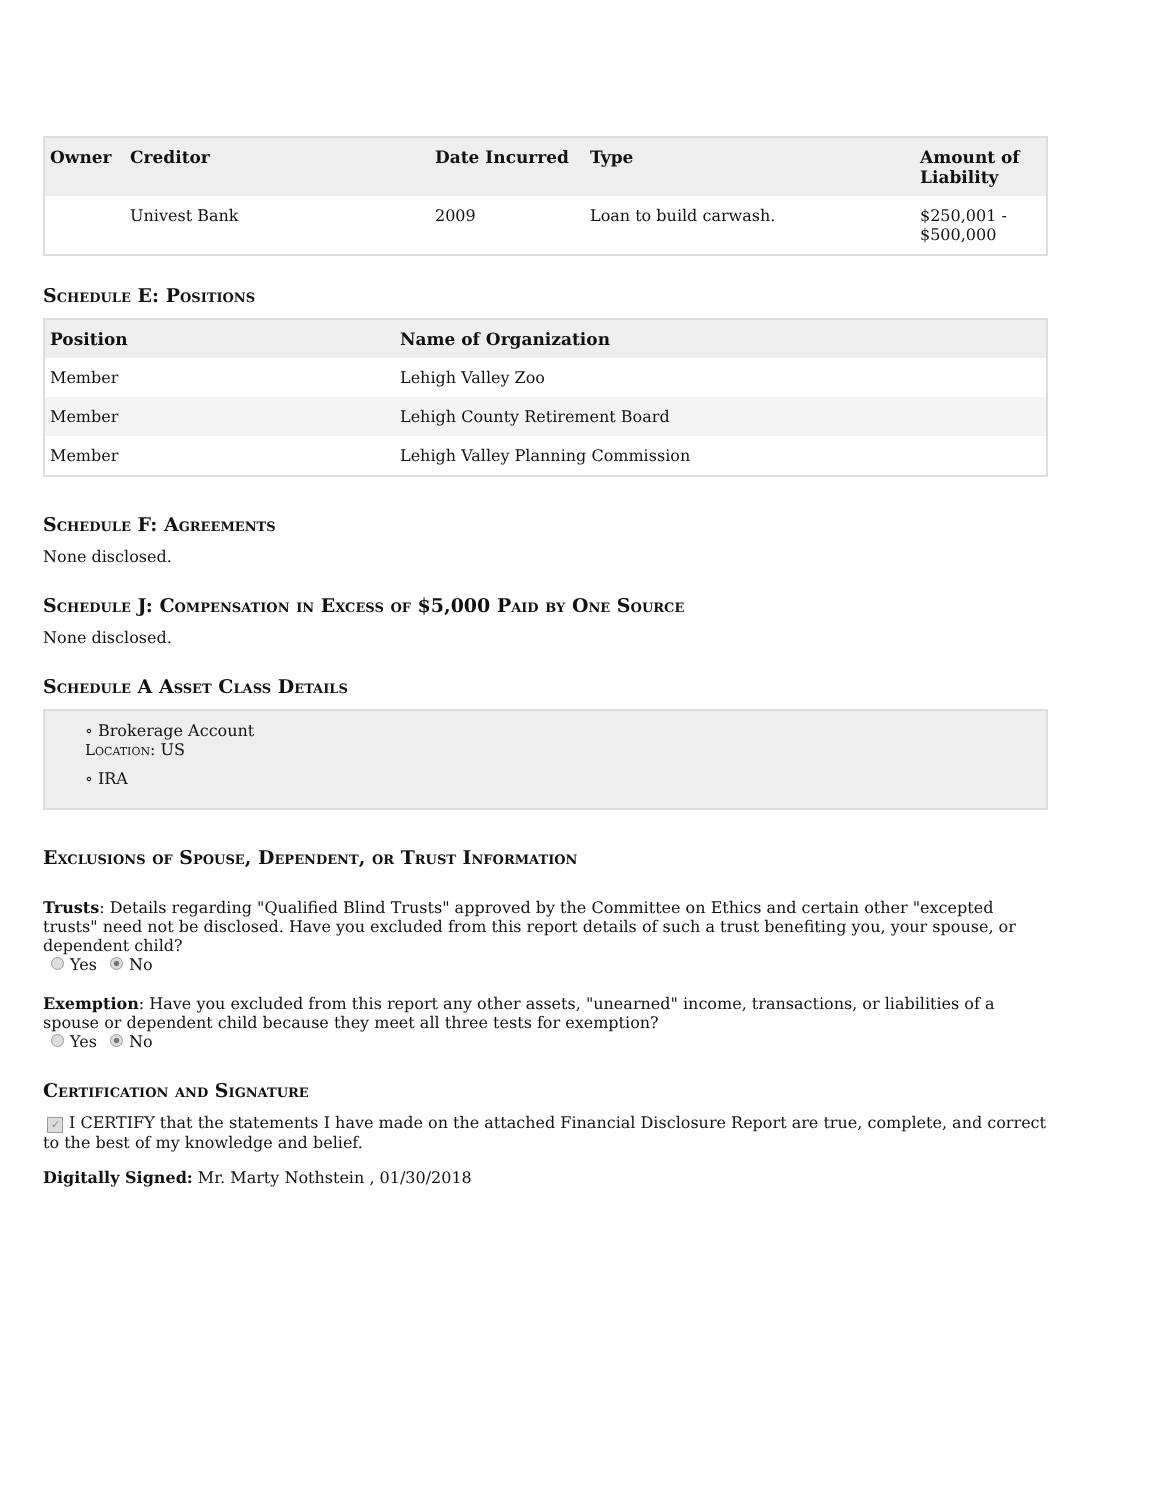| Owner | Creditor | Date Incurred | Type | Amount of Liability |
| --- | --- | --- | --- | --- |
| | Univest Bank | 2009 | Loan to build carwash. | $250,001 - $500,000 |
Schedule E: Positions
| Position | Name of Organization |
| --- | --- |
| Member | Lehigh Valley Zoo |
| Member | Lehigh County Retirement Board |
| Member | Lehigh Valley Planning Commission |
Schedule F: Agreements
None disclosed.
Schedule J: Compensation in Excess of $5,000 Paid by One Source
None disclosed.
Schedule A Asset Class Details
∘ Brokerage Account
Location: US
∘ IRA
Exclusions of Spouse, Dependent, or Trust Information
Trusts: Details regarding "Qualified Blind Trusts" approved by the Committee on Ethics and certain other "excepted trusts" need not be disclosed. Have you excluded from this report details of such a trust benefiting you, your spouse, or dependent child?
Yes No
Exemption: Have you excluded from this report any other assets, "unearned" income, transactions, or liabilities of a spouse or dependent child because they meet all three tests for exemption?
Yes No
Certification and Signature
✓ I CERTIFY that the statements I have made on the attached Financial Disclosure Report are true, complete, and correct to the best of my knowledge and belief.
Digitally Signed: Mr. Marty Nothstein , 01/30/2018